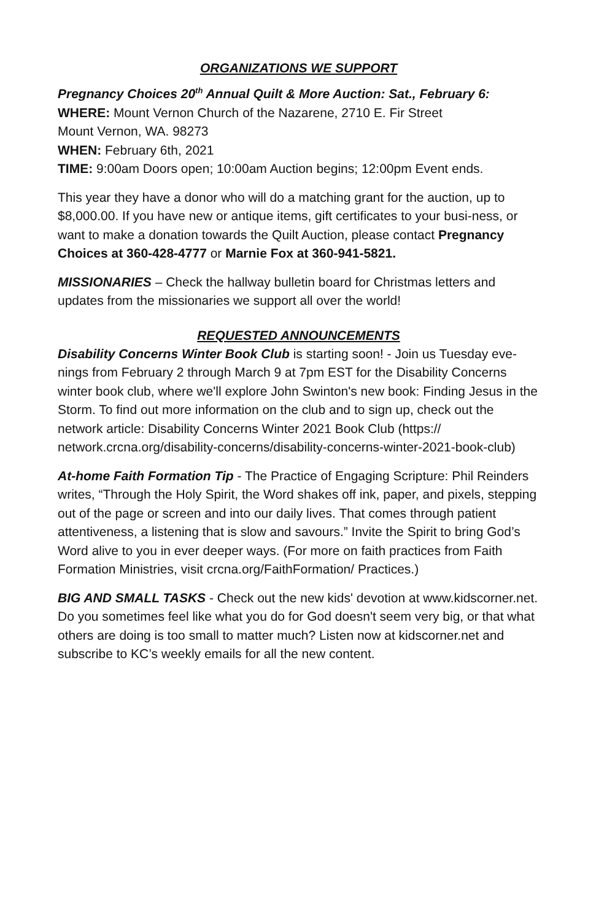ORGANIZATIONS WE SUPPORT
Pregnancy Choices 20<sup>th</sup> Annual Quilt & More Auction: Sat., February 6:
WHERE: Mount Vernon Church of the Nazarene, 2710 E. Fir Street
Mount Vernon, WA. 98273
WHEN: February 6th, 2021
TIME: 9:00am Doors open; 10:00am Auction begins; 12:00pm Event ends.
This year they have a donor who will do a matching grant for the auction, up to $8,000.00. If you have new or antique items, gift certificates to your busi-ness, or want to make a donation towards the Quilt Auction, please contact Pregnancy Choices at 360-428-4777 or Marnie Fox at 360-941-5821.
MISSIONARIES – Check the hallway bulletin board for Christmas letters and updates from the missionaries we support all over the world!
REQUESTED ANNOUNCEMENTS
Disability Concerns Winter Book Club is starting soon! - Join us Tuesday eve-nings from February 2 through March 9 at 7pm EST for the Disability Concerns winter book club, where we'll explore John Swinton's new book: Finding Jesus in the Storm. To find out more information on the club and to sign up, check out the network article: Disability Concerns Winter 2021 Book Club (https:// network.crcna.org/disability-concerns/disability-concerns-winter-2021-book-club)
At-home Faith Formation Tip - The Practice of Engaging Scripture: Phil Reinders writes, “Through the Holy Spirit, the Word shakes off ink, paper, and pixels, stepping out of the page or screen and into our daily lives. That comes through patient attentiveness, a listening that is slow and savours.” Invite the Spirit to bring God’s Word alive to you in ever deeper ways. (For more on faith practices from Faith Formation Ministries, visit crcna.org/FaithFormation/ Practices.)
BIG AND SMALL TASKS - Check out the new kids' devotion at www.kidscorner.net. Do you sometimes feel like what you do for God doesn't seem very big, or that what others are doing is too small to matter much? Listen now at kidscorner.net and subscribe to KC’s weekly emails for all the new content.